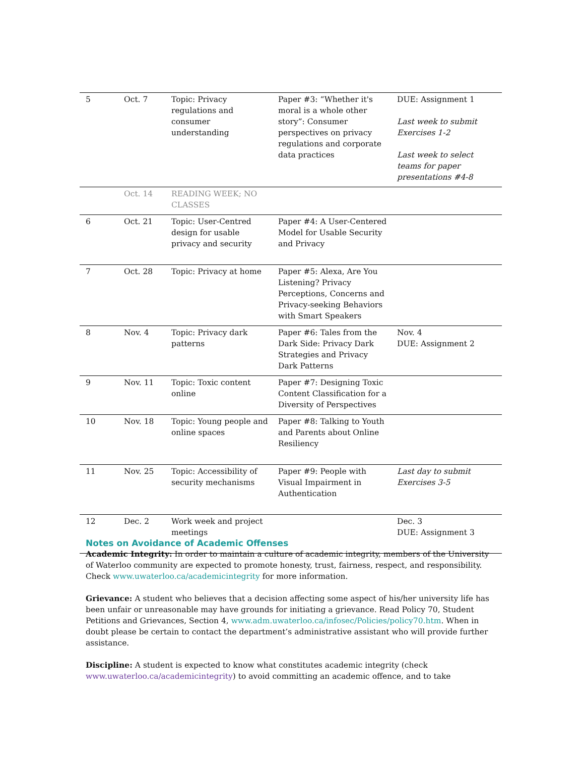| 5 | Oct. 7 | Topic: Privacy regulations and consumer understanding | Paper #3: “Whether it's moral is a whole other story”: Consumer perspectives on privacy regulations and corporate data practices | DUE: Assignment 1 Last week to submit Exercises 1-2 Last week to select teams for paper presentations #4-8 |
| | Oct. 14 | READING WEEK; NO CLASSES | | |
| 6 | Oct. 21 | Topic: User-Centred design for usable privacy and security | Paper #4: A User-Centered Model for Usable Security and Privacy | |
| 7 | Oct. 28 | Topic: Privacy at home | Paper #5: Alexa, Are You Listening? Privacy Perceptions, Concerns and Privacy-seeking Behaviors with Smart Speakers | |
| 8 | Nov. 4 | Topic: Privacy dark patterns | Paper #6: Tales from the Dark Side: Privacy Dark Strategies and Privacy Dark Patterns | Nov. 4 DUE: Assignment 2 |
| 9 | Nov. 11 | Topic: Toxic content online | Paper #7: Designing Toxic Content Classification for a Diversity of Perspectives | |
| 10 | Nov. 18 | Topic: Young people and online spaces | Paper #8: Talking to Youth and Parents about Online Resiliency | |
| 11 | Nov. 25 | Topic: Accessibility of security mechanisms | Paper #9: People with Visual Impairment in Authentication | Last day to submit Exercises 3-5 |
| 12 | Dec. 2 | Work week and project meetings | | Dec. 3 DUE: Assignment 3 |
Notes on Avoidance of Academic Offenses
Academic Integrity: In order to maintain a culture of academic integrity, members of the University of Waterloo community are expected to promote honesty, trust, fairness, respect, and responsibility. Check www.uwaterloo.ca/academicintegrity for more information.
Grievance: A student who believes that a decision affecting some aspect of his/her university life has been unfair or unreasonable may have grounds for initiating a grievance. Read Policy 70, Student Petitions and Grievances, Section 4, www.adm.uwaterloo.ca/infosec/Policies/policy70.htm. When in doubt please be certain to contact the department’s administrative assistant who will provide further assistance.
Discipline: A student is expected to know what constitutes academic integrity (check www.uwaterloo.ca/academicintegrity) to avoid committing an academic offence, and to take